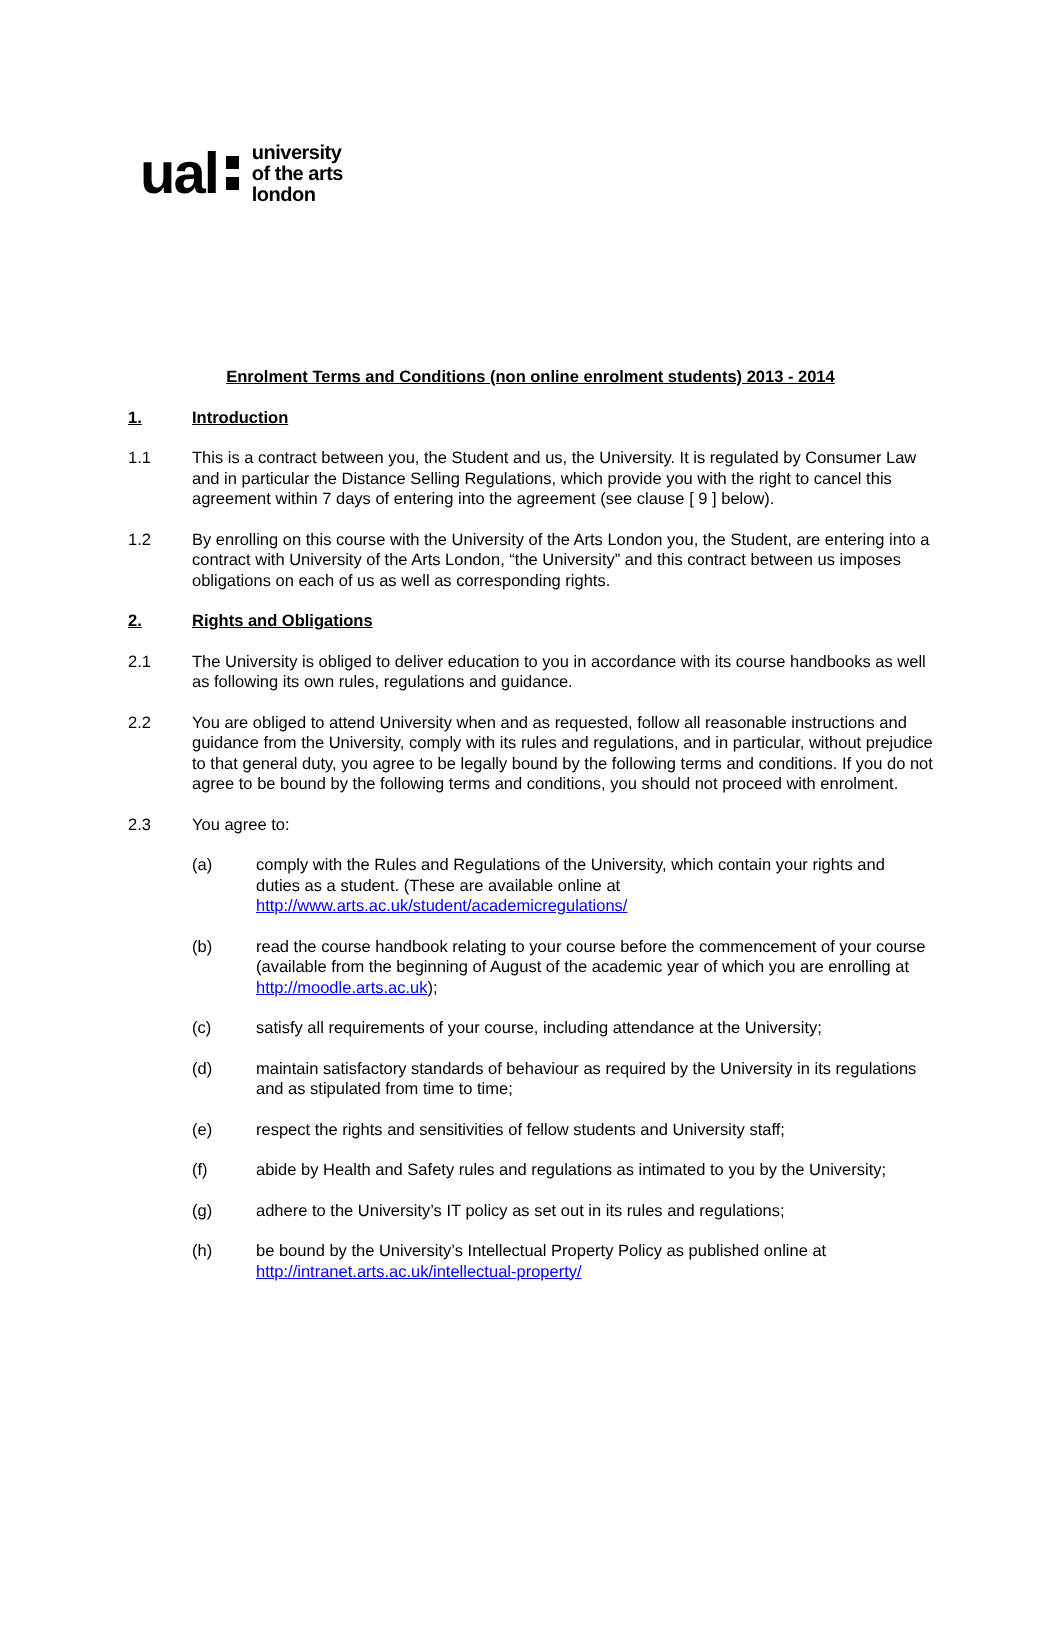ual university
of the arts
london
Enrolment Terms and Conditions (non online enrolment students) 2013 - 2014
1. Introduction
1.1 This is a contract between you, the Student and us, the University. It is regulated by Consumer Law and in particular the Distance Selling Regulations, which provide you with the right to cancel this agreement within 7 days of entering into the agreement (see clause [ 9 ] below).
1.2 By enrolling on this course with the University of the Arts London you, the Student, are entering into a contract with University of the Arts London, “the University” and this contract between us imposes obligations on each of us as well as corresponding rights.
2. Rights and Obligations
2.1 The University is obliged to deliver education to you in accordance with its course handbooks as well as following its own rules, regulations and guidance.
2.2 You are obliged to attend University when and as requested, follow all reasonable instructions and guidance from the University, comply with its rules and regulations, and in particular, without prejudice to that general duty, you agree to be legally bound by the following terms and conditions. If you do not agree to be bound by the following terms and conditions, you should not proceed with enrolment.
2.3 You agree to:
(a) comply with the Rules and Regulations of the University, which contain your rights and duties as a student. (These are available online at http://www.arts.ac.uk/student/academicregulations/
(b) read the course handbook relating to your course before the commencement of your course (available from the beginning of August of the academic year of which you are enrolling at http://moodle.arts.ac.uk);
(c) satisfy all requirements of your course, including attendance at the University;
(d) maintain satisfactory standards of behaviour as required by the University in its regulations and as stipulated from time to time;
(e) respect the rights and sensitivities of fellow students and University staff;
(f) abide by Health and Safety rules and regulations as intimated to you by the University;
(g) adhere to the University’s IT policy as set out in its rules and regulations;
(h) be bound by the University’s Intellectual Property Policy as published online at http://intranet.arts.ac.uk/intellectual-property/